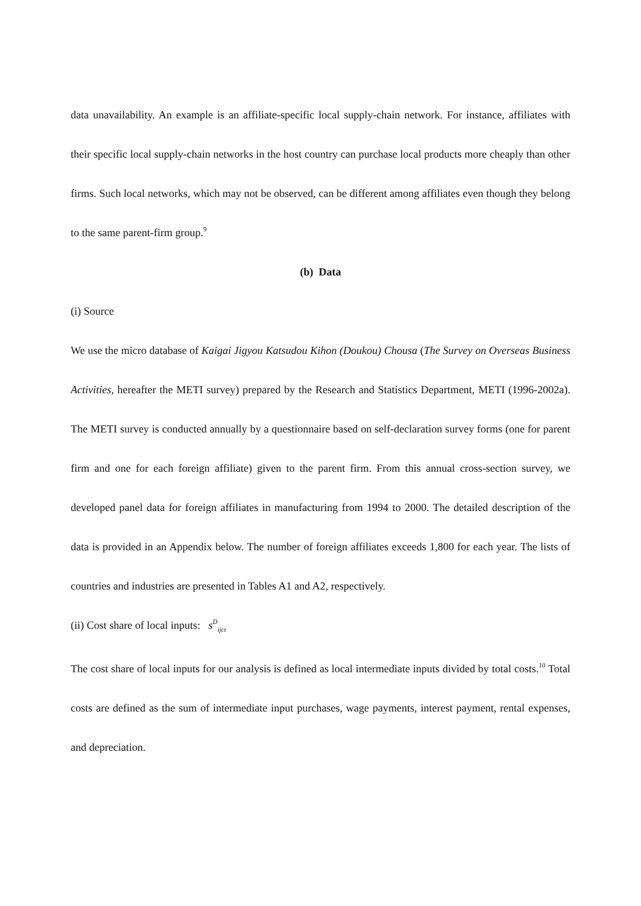data unavailability. An example is an affiliate-specific local supply-chain network. For instance, affiliates with their specific local supply-chain networks in the host country can purchase local products more cheaply than other firms. Such local networks, which may not be observed, can be different among affiliates even though they belong to the same parent-firm group.<sup>9</sup>
(b) Data
(i) Source
We use the micro database of Kaigai Jigyou Katsudou Kihon (Doukou) Chousa (The Survey on Overseas Business Activities, hereafter the METI survey) prepared by the Research and Statistics Department, METI (1996-2002a). The METI survey is conducted annually by a questionnaire based on self-declaration survey forms (one for parent firm and one for each foreign affiliate) given to the parent firm. From this annual cross-section survey, we developed panel data for foreign affiliates in manufacturing from 1994 to 2000. The detailed description of the data is provided in an Appendix below. The number of foreign affiliates exceeds 1,800 for each year. The lists of countries and industries are presented in Tables A1 and A2, respectively.
(ii) Cost share of local inputs: s<sup>D</sup><sub>ijct</sub>
The cost share of local inputs for our analysis is defined as local intermediate inputs divided by total costs.<sup>10</sup> Total costs are defined as the sum of intermediate input purchases, wage payments, interest payment, rental expenses, and depreciation.